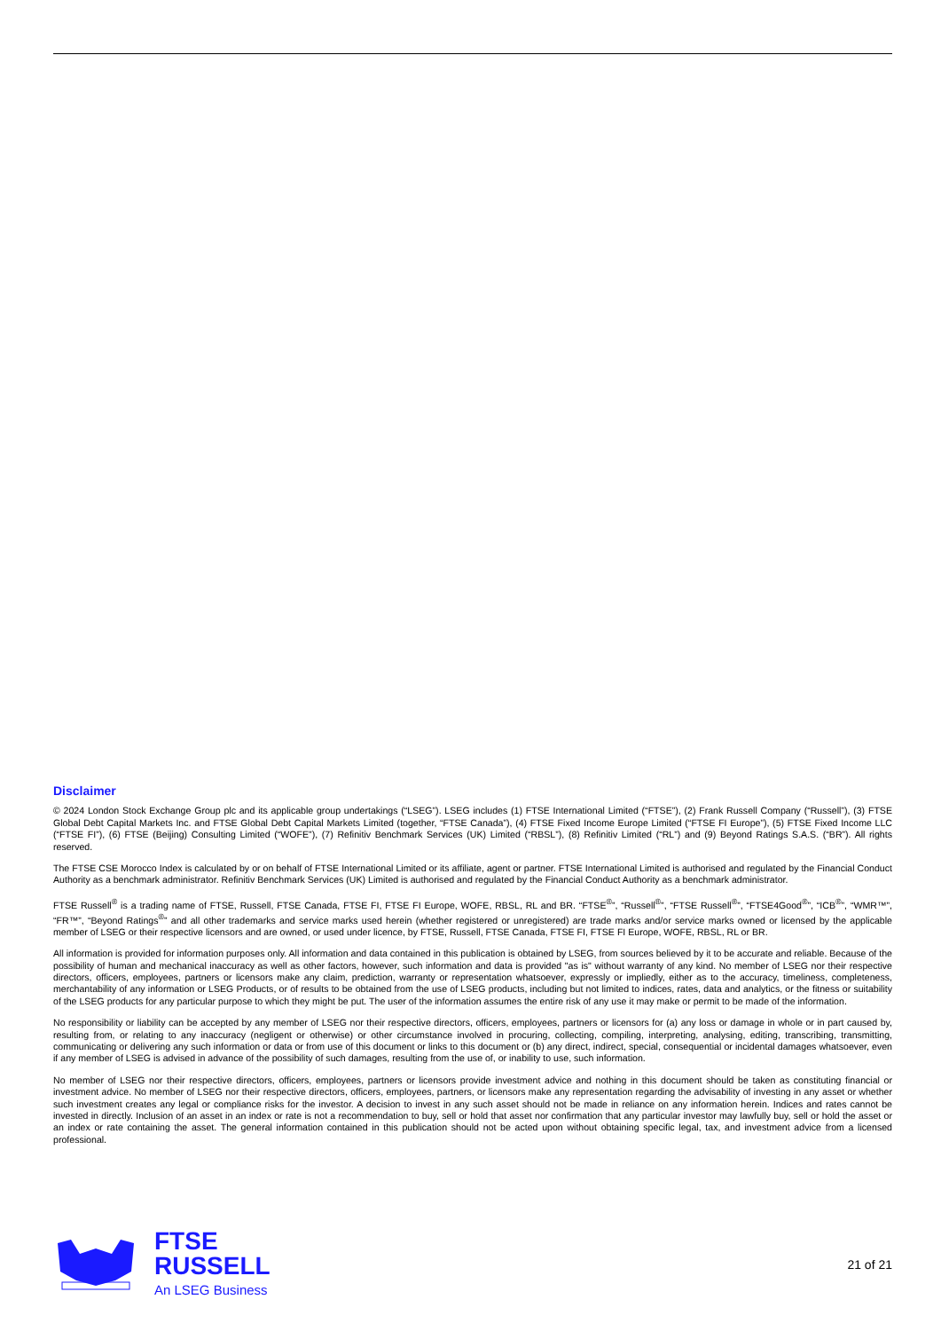Disclaimer
© 2024 London Stock Exchange Group plc and its applicable group undertakings (“LSEG”). LSEG includes (1) FTSE International Limited (“FTSE”), (2) Frank Russell Company (“Russell”), (3) FTSE Global Debt Capital Markets Inc. and FTSE Global Debt Capital Markets Limited (together, “FTSE Canada”), (4) FTSE Fixed Income Europe Limited (“FTSE FI Europe”), (5) FTSE Fixed Income LLC (“FTSE FI”), (6) FTSE (Beijing) Consulting Limited (“WOFE”), (7) Refinitiv Benchmark Services (UK) Limited (“RBSL”), (8) Refinitiv Limited (“RL”) and (9) Beyond Ratings S.A.S. (“BR”). All rights reserved.
The FTSE CSE Morocco Index is calculated by or on behalf of FTSE International Limited or its affiliate, agent or partner. FTSE International Limited is authorised and regulated by the Financial Conduct Authority as a benchmark administrator. Refinitiv Benchmark Services (UK) Limited is authorised and regulated by the Financial Conduct Authority as a benchmark administrator.
FTSE Russell<sup>®</sup> is a trading name of FTSE, Russell, FTSE Canada, FTSE FI, FTSE FI Europe, WOFE, RBSL, RL and BR. “FTSE<sup>®</sup>”, “Russell<sup>®</sup>”, “FTSE Russell<sup>®</sup>”, “FTSE4Good<sup>®</sup>”, “ICB<sup>®</sup>”, “WMR™”, “FR™”, “Beyond Ratings<sup>®</sup>” and all other trademarks and service marks used herein (whether registered or unregistered) are trade marks and/or service marks owned or licensed by the applicable member of LSEG or their respective licensors and are owned, or used under licence, by FTSE, Russell, FTSE Canada, FTSE FI, FTSE FI Europe, WOFE, RBSL, RL or BR.
All information is provided for information purposes only. All information and data contained in this publication is obtained by LSEG, from sources believed by it to be accurate and reliable. Because of the possibility of human and mechanical inaccuracy as well as other factors, however, such information and data is provided "as is" without warranty of any kind. No member of LSEG nor their respective directors, officers, employees, partners or licensors make any claim, prediction, warranty or representation whatsoever, expressly or impliedly, either as to the accuracy, timeliness, completeness, merchantability of any information or LSEG Products, or of results to be obtained from the use of LSEG products, including but not limited to indices, rates, data and analytics, or the fitness or suitability of the LSEG products for any particular purpose to which they might be put. The user of the information assumes the entire risk of any use it may make or permit to be made of the information.
No responsibility or liability can be accepted by any member of LSEG nor their respective directors, officers, employees, partners or licensors for (a) any loss or damage in whole or in part caused by, resulting from, or relating to any inaccuracy (negligent or otherwise) or other circumstance involved in procuring, collecting, compiling, interpreting, analysing, editing, transcribing, transmitting, communicating or delivering any such information or data or from use of this document or links to this document or (b) any direct, indirect, special, consequential or incidental damages whatsoever, even if any member of LSEG is advised in advance of the possibility of such damages, resulting from the use of, or inability to use, such information.
No member of LSEG nor their respective directors, officers, employees, partners or licensors provide investment advice and nothing in this document should be taken as constituting financial or investment advice. No member of LSEG nor their respective directors, officers, employees, partners, or licensors make any representation regarding the advisability of investing in any asset or whether such investment creates any legal or compliance risks for the investor. A decision to invest in any such asset should not be made in reliance on any information herein. Indices and rates cannot be invested in directly. Inclusion of an asset in an index or rate is not a recommendation to buy, sell or hold that asset nor confirmation that any particular investor may lawfully buy, sell or hold the asset or an index or rate containing the asset. The general information contained in this publication should not be acted upon without obtaining specific legal, tax, and investment advice from a licensed professional.
FTSE
RUSSELL
An LSEG Business
21 of 21